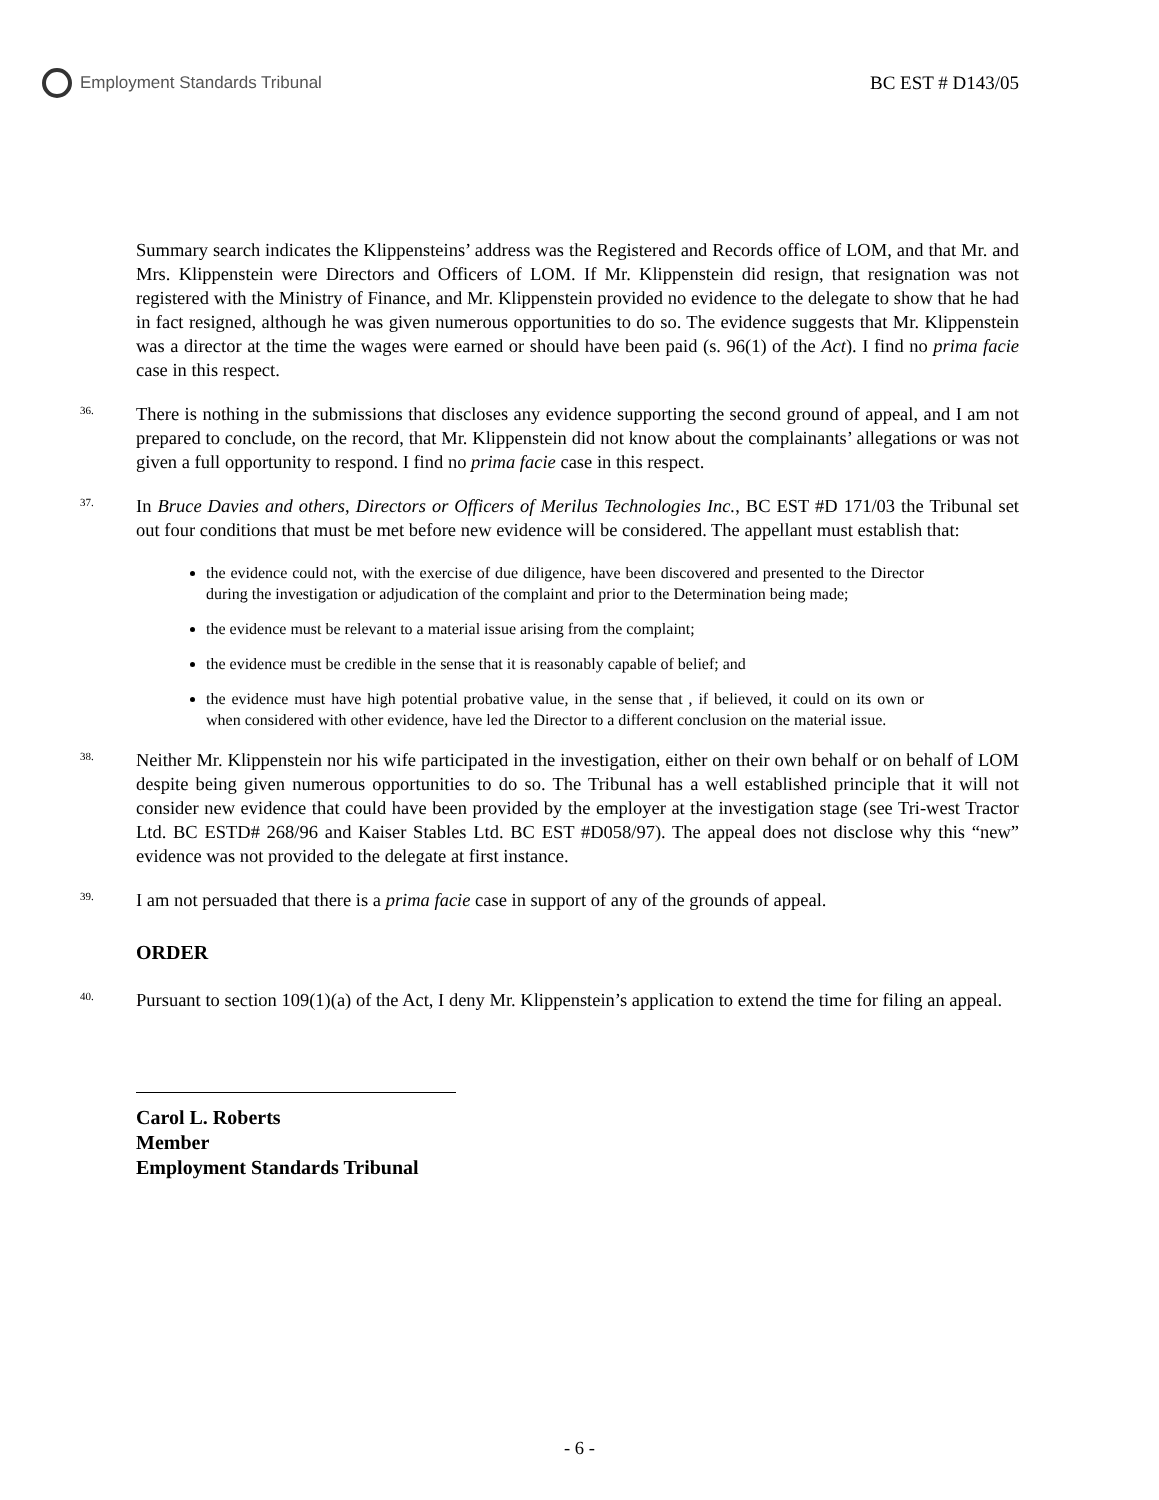Employment Standards Tribunal BC EST # D143/05
Summary search indicates the Klippensteins’ address was the Registered and Records office of LOM, and that Mr. and Mrs. Klippenstein were Directors and Officers of LOM. If Mr. Klippenstein did resign, that resignation was not registered with the Ministry of Finance, and Mr. Klippenstein provided no evidence to the delegate to show that he had in fact resigned, although he was given numerous opportunities to do so. The evidence suggests that Mr. Klippenstein was a director at the time the wages were earned or should have been paid (s. 96(1) of the Act). I find no prima facie case in this respect.
36.
There is nothing in the submissions that discloses any evidence supporting the second ground of appeal, and I am not prepared to conclude, on the record, that Mr. Klippenstein did not know about the complainants’ allegations or was not given a full opportunity to respond. I find no prima facie case in this respect.
37.
In Bruce Davies and others, Directors or Officers of Merilus Technologies Inc., BC EST #D 171/03 the Tribunal set out four conditions that must be met before new evidence will be considered. The appellant must establish that:
the evidence could not, with the exercise of due diligence, have been discovered and presented to the Director during the investigation or adjudication of the complaint and prior to the Determination being made;
the evidence must be relevant to a material issue arising from the complaint;
the evidence must be credible in the sense that it is reasonably capable of belief; and
the evidence must have high potential probative value, in the sense that , if believed, it could on its own or when considered with other evidence, have led the Director to a different conclusion on the material issue.
38.
Neither Mr. Klippenstein nor his wife participated in the investigation, either on their own behalf or on behalf of LOM despite being given numerous opportunities to do so. The Tribunal has a well established principle that it will not consider new evidence that could have been provided by the employer at the investigation stage (see Tri-west Tractor Ltd. BC ESTD# 268/96 and Kaiser Stables Ltd. BC EST #D058/97). The appeal does not disclose why this “new” evidence was not provided to the delegate at first instance.
39.
I am not persuaded that there is a prima facie case in support of any of the grounds of appeal.
ORDER
40.
Pursuant to section 109(1)(a) of the Act, I deny Mr. Klippenstein’s application to extend the time for filing an appeal.
Carol L. Roberts
Member
Employment Standards Tribunal
- 6 -